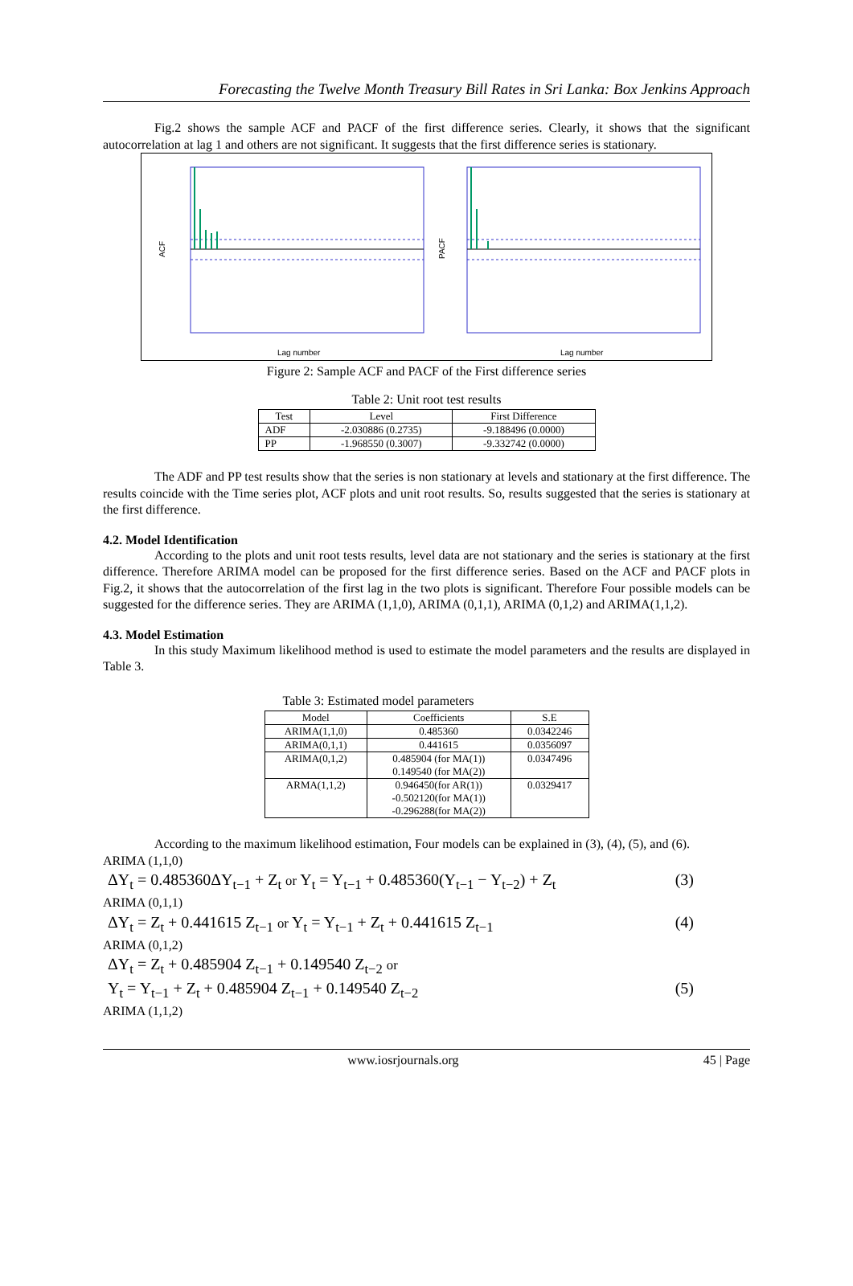Forecasting the Twelve Month Treasury Bill Rates in Sri Lanka: Box Jenkins Approach
Fig.2 shows the sample ACF and PACF of the first difference series. Clearly, it shows that the significant autocorrelation at lag 1 and others are not significant. It suggests that the first difference series is stationary.
ACF
Lag number
PACF
Lag number
Figure 2: Sample ACF and PACF of the First difference series
Table 2: Unit root test results
| Test | Level | First Difference |
| --- | --- | --- |
| ADF | -2.030886 (0.2735) | -9.188496 (0.0000) |
| PP | -1.968550 (0.3007) | -9.332742 (0.0000) |
The ADF and PP test results show that the series is non stationary at levels and stationary at the first difference. The results coincide with the Time series plot, ACF plots and unit root results. So, results suggested that the series is stationary at the first difference.
4.2. Model Identification
According to the plots and unit root tests results, level data are not stationary and the series is stationary at the first difference. Therefore ARIMA model can be proposed for the first difference series. Based on the ACF and PACF plots in Fig.2, it shows that the autocorrelation of the first lag in the two plots is significant. Therefore Four possible models can be suggested for the difference series. They are ARIMA (1,1,0), ARIMA (0,1,1), ARIMA (0,1,2) and ARIMA(1,1,2).
4.3. Model Estimation
In this study Maximum likelihood method is used to estimate the model parameters and the results are displayed in Table 3.
Table 3: Estimated model parameters
| Model | Coefficients | S.E |
| --- | --- | --- |
| ARIMA(1,1,0) | 0.485360 | 0.0342246 |
| ARIMA(0,1,1) | 0.441615 | 0.0356097 |
| ARIMA(0,1,2) | 0.485904 (for MA(1)) 0.149540 (for MA(2)) | 0.0347496 |
| ARMA(1,1,2) | 0.946450(for AR(1)) -0.502120(for MA(1)) -0.296288(for MA(2)) | 0.0329417 |
According to the maximum likelihood estimation, Four models can be explained in (3), (4), (5), and (6).
ARIMA (1,1,0)
ΔY<sub>t</sub> = 0.485360ΔY<sub>t−1</sub> + Z<sub>t</sub> or Y<sub>t</sub> = Y<sub>t−1</sub> + 0.485360(Y<sub>t−1</sub> − Y<sub>t−2</sub>) + Z<sub>t</sub> (3)
ARIMA (0,1,1)
ΔY<sub>t</sub> = Z<sub>t</sub> + 0.441615 Z<sub>t−1</sub> or Y<sub>t</sub> = Y<sub>t−1</sub> + Z<sub>t</sub> + 0.441615 Z<sub>t−1</sub> (4)
ARIMA (0,1,2)
ΔY<sub>t</sub> = Z<sub>t</sub> + 0.485904 Z<sub>t−1</sub> + 0.149540 Z<sub>t−2</sub> or
Y<sub>t</sub> = Y<sub>t−1</sub> + Z<sub>t</sub> + 0.485904 Z<sub>t−1</sub> + 0.149540 Z<sub>t−2</sub> (5)
ARIMA (1,1,2)
www.iosrjournals.org 45 | Page